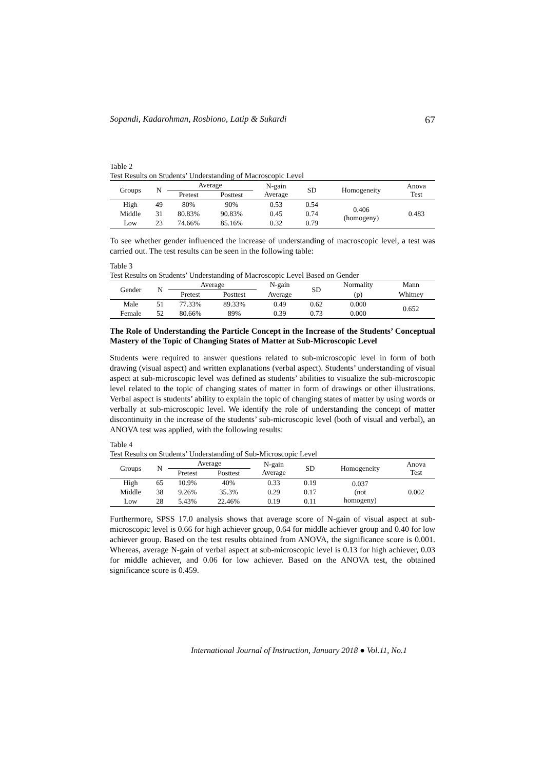Sopandi, Kadarohman, Rosbiono, Latip & Sukardi 67
Table 2
Test Results on Students’ Understanding of Macroscopic Level
| Groups | N | Average | | N-gain Average | SD | Homogeneity | Anova Test |
| --- | --- | --- | --- | --- | --- | --- | --- |
| | | Pretest | Posttest | | | | |
| High | 49 | 80% | 90% | 0.53 | 0.54 | 0.406 (homogeny) | 0.483 |
| Middle | 31 | 80.83% | 90.83% | 0.45 | 0.74 | | |
| Low | 23 | 74.66% | 85.16% | 0.32 | 0.79 | | |
To see whether gender influenced the increase of understanding of macroscopic level, a test was carried out. The test results can be seen in the following table:
Table 3
Test Results on Students’ Understanding of Macroscopic Level Based on Gender
| Gender | N | Average | | N-gain | SD | Normality | Mann |
| --- | --- | --- | --- | --- | --- | --- | --- |
| | | Pretest | Posttest | Average | | (p) | Whitney |
| Male | 51 | 77.33% | 89.33% | 0.49 | 0.62 | 0.000 | 0.652 |
| Female | 52 | 80.66% | 89% | 0.39 | 0.73 | 0.000 | |
The Role of Understanding the Particle Concept in the Increase of the Students’ Conceptual Mastery of the Topic of Changing States of Matter at Sub-Microscopic Level
Students were required to answer questions related to sub-microscopic level in form of both drawing (visual aspect) and written explanations (verbal aspect). Students’ understanding of visual aspect at sub-microscopic level was defined as students’ abilities to visualize the sub-microscopic level related to the topic of changing states of matter in form of drawings or other illustrations. Verbal aspect is students’ ability to explain the topic of changing states of matter by using words or verbally at sub-microscopic level. We identify the role of understanding the concept of matter discontinuity in the increase of the students’ sub-microscopic level (both of visual and verbal), an ANOVA test was applied, with the following results:
Table 4
Test Results on Students’ Understanding of Sub-Microscopic Level
| Groups | N | Average | | N-gain Average | SD | Homogeneity | Anova Test |
| --- | --- | --- | --- | --- | --- | --- | --- |
| | | Pretest | Posttest | | | | |
| High | 65 | 10.9% | 40% | 0.33 | 0.19 | 0.037 (not homogeny) | 0.002 |
| Middle | 38 | 9.26% | 35.3% | 0.29 | 0.17 | | |
| Low | 28 | 5.43% | 22.46% | 0.19 | 0.11 | | |
Furthermore, SPSS 17.0 analysis shows that average score of N-gain of visual aspect at sub-microscopic level is 0.66 for high achiever group, 0.64 for middle achiever group and 0.40 for low achiever group. Based on the test results obtained from ANOVA, the significance score is 0.001. Whereas, average N-gain of verbal aspect at sub-microscopic level is 0.13 for high achiever, 0.03 for middle achiever, and 0.06 for low achiever. Based on the ANOVA test, the obtained significance score is 0.459.
International Journal of Instruction, January 2018 ● Vol.11, No.1